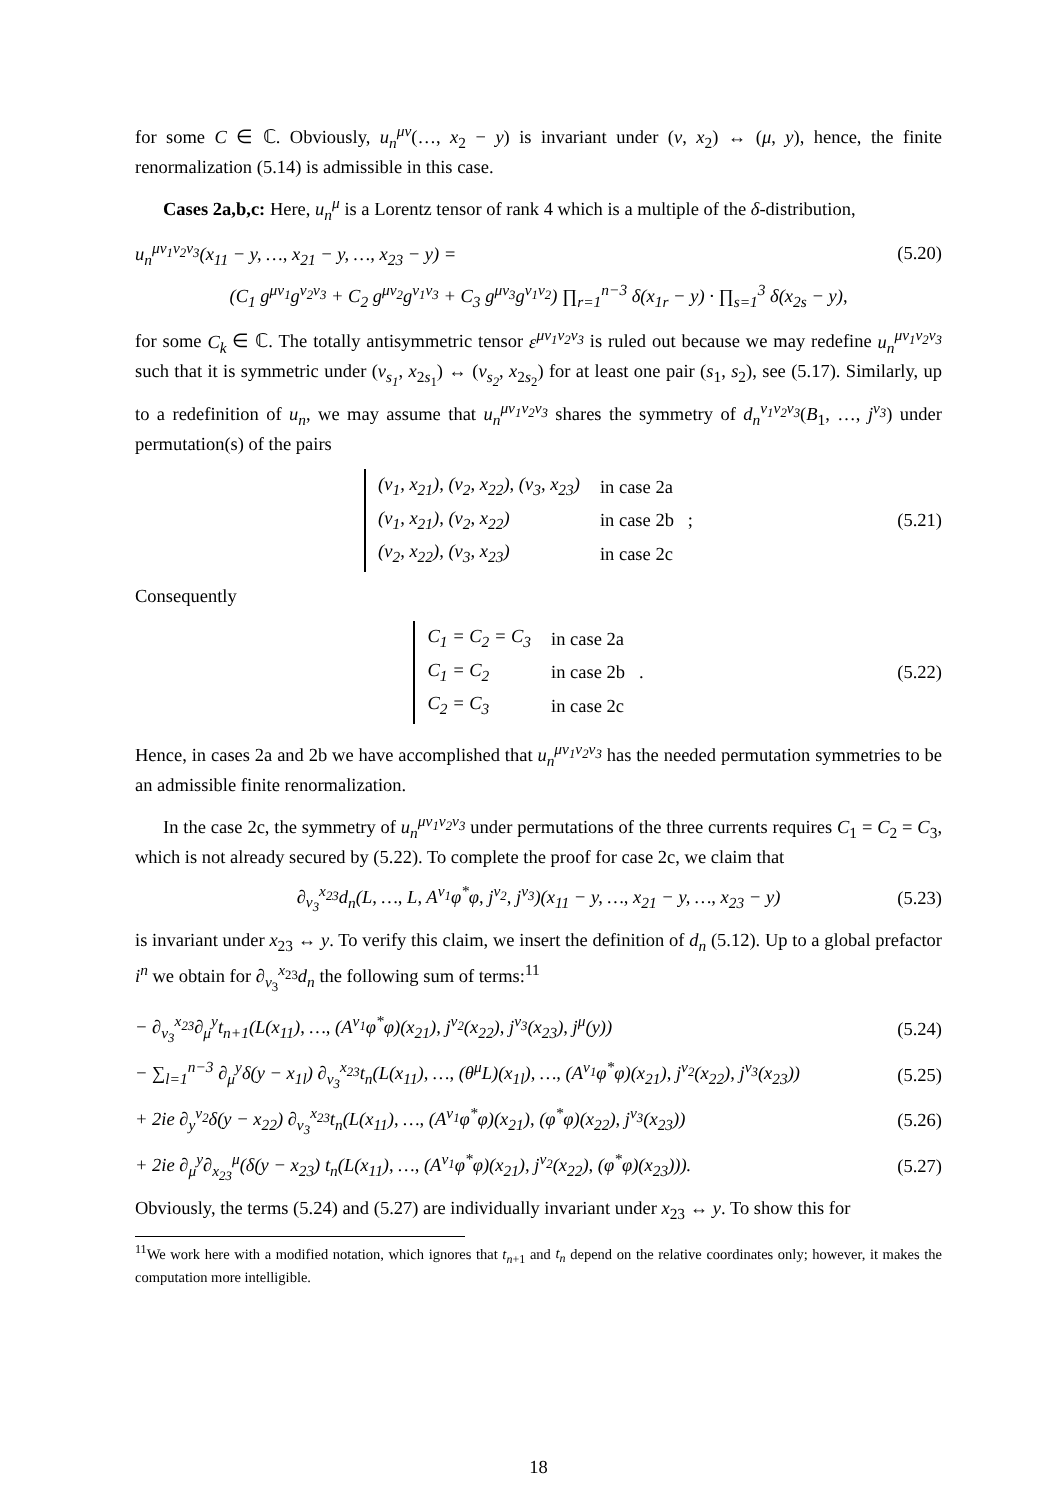for some C ∈ ℂ. Obviously, u<sub>n</sub><sup>μν</sup>(…, x<sub>2</sub> − y) is invariant under (ν, x<sub>2</sub>) ↔ (μ, y), hence, the finite renormalization (5.14) is admissible in this case.
Cases 2a,b,c: Here, u<sub>n</sub><sup>μ</sup> is a Lorentz tensor of rank 4 which is a multiple of the δ-distribution,
u<sub>n</sub><sup>μν<sub>1</sub>ν<sub>2</sub>ν<sub>3</sub></sup>(x<sub>11</sub> − y, …, x<sub>21</sub> − y, …, x<sub>23</sub> − y) = (5.20)
(C<sub>1</sub> g<sup>μν<sub>1</sub></sup>g<sup>ν<sub>2</sub>ν<sub>3</sub></sup> + C<sub>2</sub> g<sup>μν<sub>2</sub></sup>g<sup>ν<sub>1</sub>ν<sub>3</sub></sup> + C<sub>3</sub> g<sup>μν<sub>3</sub></sup>g<sup>ν<sub>1</sub>ν<sub>2</sub></sup>) ∏<sub>r=1</sub><sup>n−3</sup> δ(x<sub>1r</sub> − y) · ∏<sub>s=1</sub><sup>3</sup> δ(x<sub>2s</sub> − y),
for some C<sub>k</sub> ∈ ℂ. The totally antisymmetric tensor ε<sup>μν<sub>1</sub>ν<sub>2</sub>ν<sub>3</sub></sup> is ruled out because we may redefine u<sub>n</sub><sup>μν<sub>1</sub>ν<sub>2</sub>ν<sub>3</sub></sup> such that it is symmetric under (ν<sub>s<sub>1</sub></sub>, x<sub>2s<sub>1</sub></sub>) ↔ (ν<sub>s<sub>2</sub></sub>, x<sub>2s<sub>2</sub></sub>) for at least one pair (s<sub>1</sub>, s<sub>2</sub>), see (5.17). Similarly, up to a redefinition of u<sub>n</sub>, we may assume that u<sub>n</sub><sup>μν<sub>1</sub>ν<sub>2</sub>ν<sub>3</sub></sup> shares the symmetry of d<sub>n</sub><sup>ν<sub>1</sub>ν<sub>2</sub>ν<sub>3</sub></sup>(B<sub>1</sub>, …, j<sup>ν<sub>3</sub></sup>) under permutation(s) of the pairs
| (ν<sub>1</sub>, x<sub>21</sub>), (ν<sub>2</sub>, x<sub>22</sub>), (ν<sub>3</sub>, x<sub>23</sub>) | in case 2a |
| (ν<sub>1</sub>, x<sub>21</sub>), (ν<sub>2</sub>, x<sub>22</sub>) | in case 2b ; |
| (ν<sub>2</sub>, x<sub>22</sub>), (ν<sub>3</sub>, x<sub>23</sub>) | in case 2c |
(5.21)
Consequently
| C<sub>1</sub> = C<sub>2</sub> = C<sub>3</sub> | in case 2a |
| C<sub>1</sub> = C<sub>2</sub> | in case 2b . |
| C<sub>2</sub> = C<sub>3</sub> | in case 2c |
(5.22)
Hence, in cases 2a and 2b we have accomplished that u<sub>n</sub><sup>μν<sub>1</sub>ν<sub>2</sub>ν<sub>3</sub></sup> has the needed permutation symmetries to be an admissible finite renormalization.
In the case 2c, the symmetry of u<sub>n</sub><sup>μν<sub>1</sub>ν<sub>2</sub>ν<sub>3</sub></sup> under permutations of the three currents requires C<sub>1</sub> = C<sub>2</sub> = C<sub>3</sub>, which is not already secured by (5.22). To complete the proof for case 2c, we claim that
∂<sub>ν<sub>3</sub></sub><sup>x<sub>23</sub></sup>d<sub>n</sub>(L, …, L, A<sup>ν<sub>1</sub></sup>φ<sup>*</sup>φ, j<sup>ν<sub>2</sub></sup>, j<sup>ν<sub>3</sub></sup>)(x<sub>11</sub> − y, …, x<sub>21</sub> − y, …, x<sub>23</sub> − y) (5.23)
is invariant under x<sub>23</sub> ↔ y. To verify this claim, we insert the definition of d<sub>n</sub> (5.12). Up to a global prefactor i<sup>n</sup> we obtain for ∂<sub>ν<sub>3</sub></sub><sup>x<sub>23</sub></sup>d<sub>n</sub> the following sum of terms:<sup>11</sup>
− ∂<sub>ν<sub>3</sub></sub><sup>x<sub>23</sub></sup>∂<sub>μ</sub><sup>y</sup>t<sub>n+1</sub>(L(x<sub>11</sub>), …, (A<sup>ν<sub>1</sub></sup>φ<sup>*</sup>φ)(x<sub>21</sub>), j<sup>ν<sub>2</sub></sup>(x<sub>22</sub>), j<sup>ν<sub>3</sub></sup>(x<sub>23</sub>), j<sup>μ</sup>(y)) (5.24)
− ∑<sub>l=1</sub><sup>n−3</sup> ∂<sub>μ</sub><sup>y</sup>δ(y − x<sub>1l</sub>) ∂<sub>ν<sub>3</sub></sub><sup>x<sub>23</sub></sup>t<sub>n</sub>(L(x<sub>11</sub>), …, (θ<sup>μ</sup>L)(x<sub>1l</sub>), …, (A<sup>ν<sub>1</sub></sup>φ<sup>*</sup>φ)(x<sub>21</sub>), j<sup>ν<sub>2</sub></sup>(x<sub>22</sub>), j<sup>ν<sub>3</sub></sup>(x<sub>23</sub>)) (5.25)
+ 2ie ∂<sub>y</sub><sup>ν<sub>2</sub></sup>δ(y − x<sub>22</sub>) ∂<sub>ν<sub>3</sub></sub><sup>x<sub>23</sub></sup>t<sub>n</sub>(L(x<sub>11</sub>), …, (A<sup>ν<sub>1</sub></sup>φ<sup>*</sup>φ)(x<sub>21</sub>), (φ<sup>*</sup>φ)(x<sub>22</sub>), j<sup>ν<sub>3</sub></sup>(x<sub>23</sub>)) (5.26)
+ 2ie ∂<sub>μ</sub><sup>y</sup>∂<sub>x<sub>23</sub></sub><sup>μ</sup>(δ(y − x<sub>23</sub>) t<sub>n</sub>(L(x<sub>11</sub>), …, (A<sup>ν<sub>1</sub></sup>φ<sup>*</sup>φ)(x<sub>21</sub>), j<sup>ν<sub>2</sub></sup>(x<sub>22</sub>), (φ<sup>*</sup>φ)(x<sub>23</sub>))). (5.27)
Obviously, the terms (5.24) and (5.27) are individually invariant under x<sub>23</sub> ↔ y. To show this for
<sup>11</sup> We work here with a modified notation, which ignores that t<sub>n+1</sub> and t<sub>n</sub> depend on the relative coordinates only; however, it makes the computation more intelligible.
18